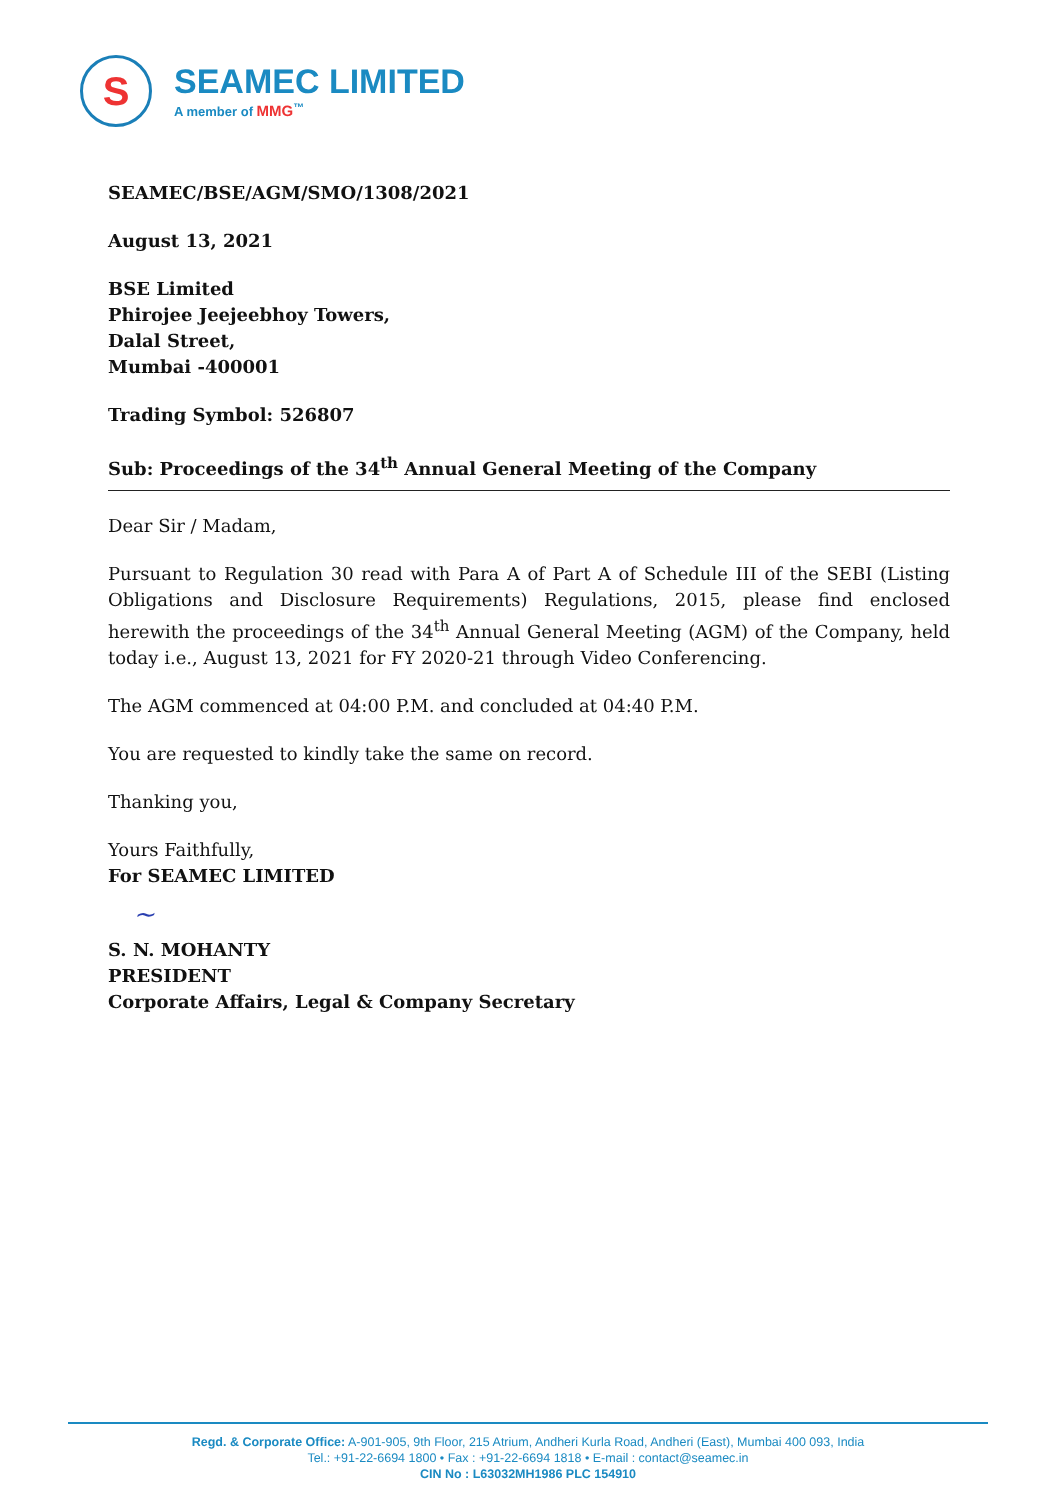S
SEAMEC LIMITED
A member of MMG<sup>™</sup>
SEAMEC/BSE/AGM/SMO/1308/2021
August 13, 2021
BSE Limited
Phirojee Jeejeebhoy Towers,
Dalal Street,
Mumbai -400001
Trading Symbol: 526807
Sub: Proceedings of the 34<sup>th</sup> Annual General Meeting of the Company
Dear Sir / Madam,
Pursuant to Regulation 30 read with Para A of Part A of Schedule III of the SEBI (Listing Obligations and Disclosure Requirements) Regulations, 2015, please find enclosed herewith the proceedings of the 34<sup>th</sup> Annual General Meeting (AGM) of the Company, held today i.e., August 13, 2021 for FY 2020-21 through Video Conferencing.
The AGM commenced at 04:00 P.M. and concluded at 04:40 P.M.
You are requested to kindly take the same on record.
Thanking you,
Yours Faithfully,
For SEAMEC LIMITED
~
S. N. MOHANTY
PRESIDENT
Corporate Affairs, Legal & Company Secretary
Regd. & Corporate Office: A-901-905, 9th Floor, 215 Atrium, Andheri Kurla Road, Andheri (East), Mumbai 400 093, India
Tel.: +91-22-6694 1800 • Fax : +91-22-6694 1818 • E-mail : contact@seamec.in
CIN No : L63032MH1986 PLC 154910